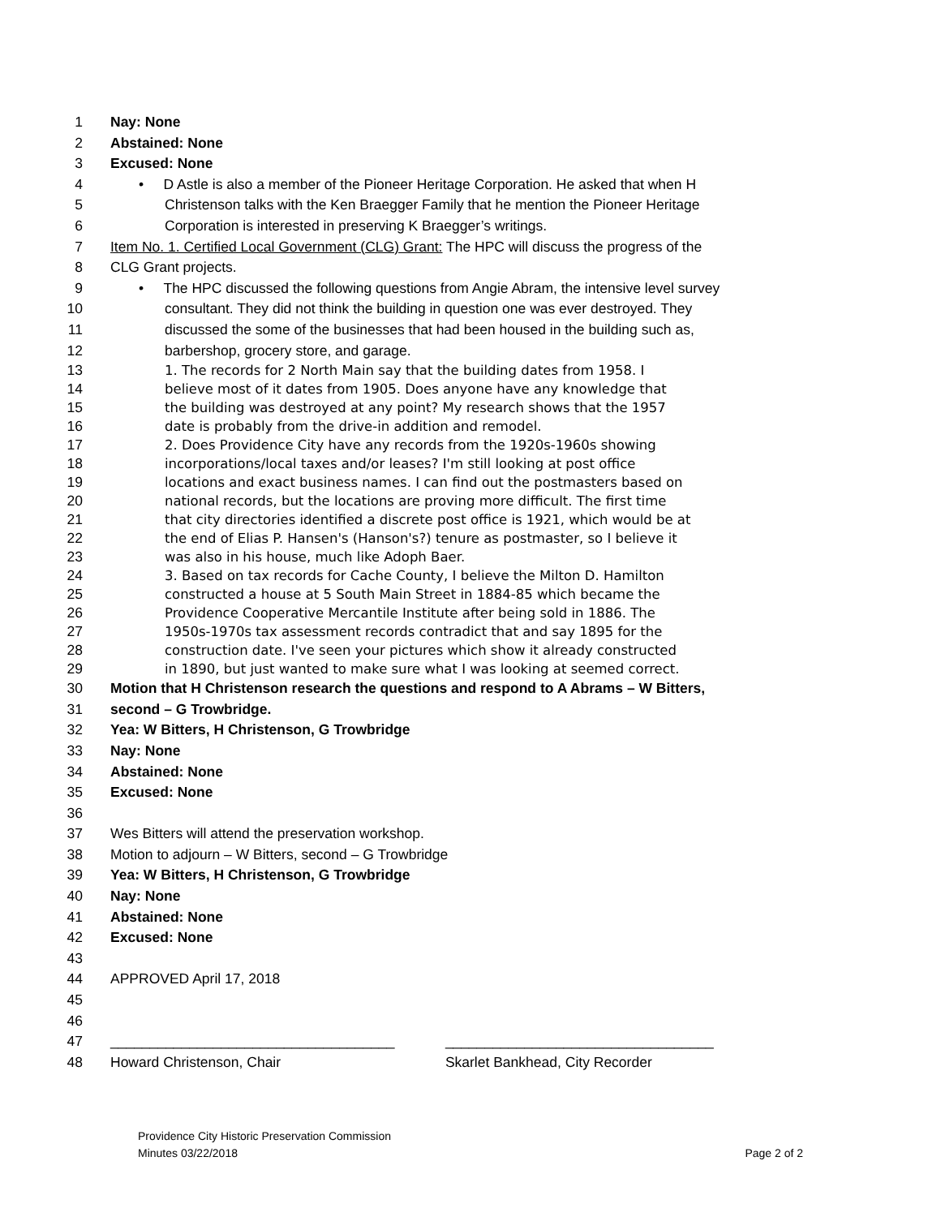1 Nay: None
2 Abstained: None
3 Excused: None
4 • D Astle is also a member of the Pioneer Heritage Corporation. He asked that when H
5 Christenson talks with the Ken Braegger Family that he mention the Pioneer Heritage
6 Corporation is interested in preserving K Braegger’s writings.
7 Item No. 1. Certified Local Government (CLG) Grant: The HPC will discuss the progress of the
8 CLG Grant projects.
9 • The HPC discussed the following questions from Angie Abram, the intensive level survey
10 consultant. They did not think the building in question one was ever destroyed. They
11 discussed the some of the businesses that had been housed in the building such as,
12 barbershop, grocery store, and garage.
13 1. The records for 2 North Main say that the building dates from 1958. I
14 believe most of it dates from 1905. Does anyone have any knowledge that
15 the building was destroyed at any point? My research shows that the 1957
16 date is probably from the drive-in addition and remodel.
17 2. Does Providence City have any records from the 1920s-1960s showing
18 incorporations/local taxes and/or leases? I'm still looking at post office
19 locations and exact business names. I can find out the postmasters based on
20 national records, but the locations are proving more difficult. The first time
21 that city directories identified a discrete post office is 1921, which would be at
22 the end of Elias P. Hansen's (Hanson's?) tenure as postmaster, so I believe it
23 was also in his house, much like Adoph Baer.
24 3. Based on tax records for Cache County, I believe the Milton D. Hamilton
25 constructed a house at 5 South Main Street in 1884-85 which became the
26 Providence Cooperative Mercantile Institute after being sold in 1886. The
27 1950s-1970s tax assessment records contradict that and say 1895 for the
28 construction date. I've seen your pictures which show it already constructed
29 in 1890, but just wanted to make sure what I was looking at seemed correct.
30 Motion that H Christenson research the questions and respond to A Abrams – W Bitters,
31 second – G Trowbridge.
32 Yea: W Bitters, H Christenson, G Trowbridge
33 Nay: None
34 Abstained: None
35 Excused: None
36
37 Wes Bitters will attend the preservation workshop.
38 Motion to adjourn – W Bitters, second – G Trowbridge
39 Yea: W Bitters, H Christenson, G Trowbridge
40 Nay: None
41 Abstained: None
42 Excused: None
43
44 APPROVED April 17, 2018
45
46
47 ____________________________________ __________________________________
48 Howard Christenson, Chair Skarlet Bankhead, City Recorder
Providence City Historic Preservation Commission
Minutes 03/22/2018
Page 2 of 2